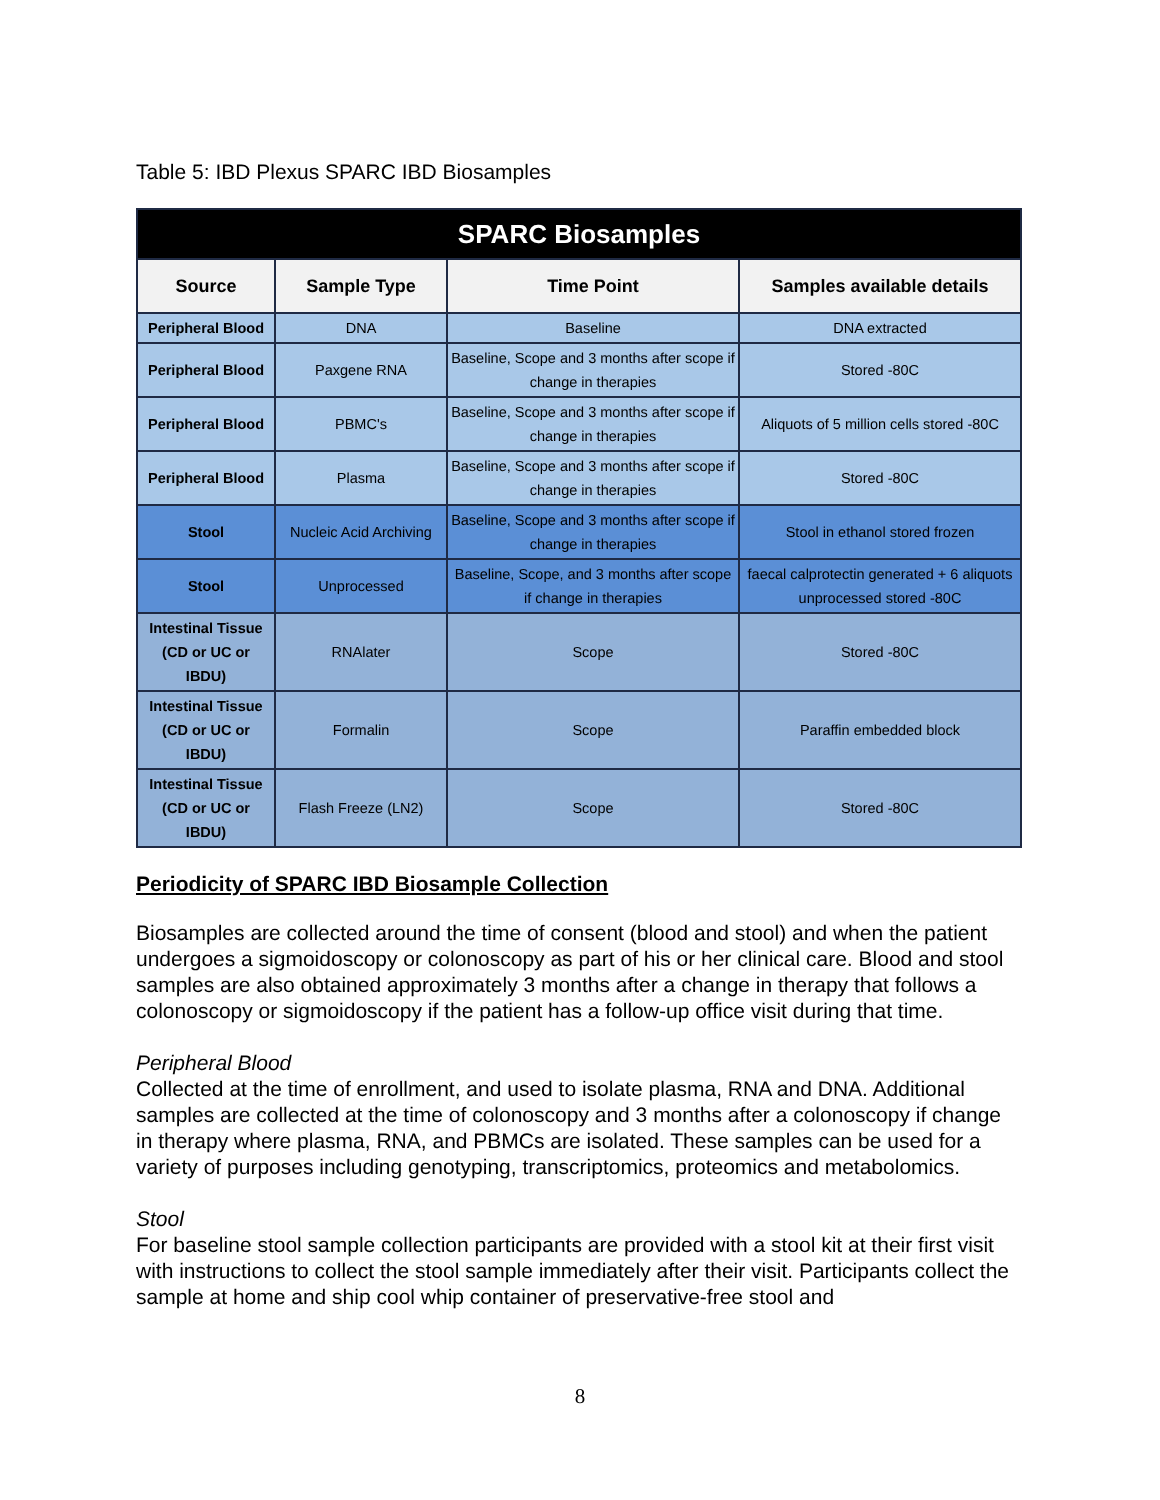Table 5: IBD Plexus SPARC IBD Biosamples
| SPARC Biosamples | | | |
| --- | --- | --- | --- |
| Source | Sample Type | Time Point | Samples available details |
| Peripheral Blood | DNA | Baseline | DNA extracted |
| Peripheral Blood | Paxgene RNA | Baseline, Scope and 3 months after scope if change in therapies | Stored -80C |
| Peripheral Blood | PBMC's | Baseline, Scope and 3 months after scope if change in therapies | Aliquots of 5 million cells stored -80C |
| Peripheral Blood | Plasma | Baseline, Scope and 3 months after scope if change in therapies | Stored -80C |
| Stool | Nucleic Acid Archiving | Baseline, Scope and 3 months after scope if change in therapies | Stool in ethanol stored frozen |
| Stool | Unprocessed | Baseline, Scope, and 3 months after scope if change in therapies | faecal calprotectin generated + 6 aliquots unprocessed stored -80C |
| Intestinal Tissue (CD or UC or IBDU) | RNAlater | Scope | Stored -80C |
| Intestinal Tissue (CD or UC or IBDU) | Formalin | Scope | Paraffin embedded block |
| Intestinal Tissue (CD or UC or IBDU) | Flash Freeze (LN2) | Scope | Stored -80C |
Periodicity of SPARC IBD Biosample Collection
Biosamples are collected around the time of consent (blood and stool) and when the patient undergoes a sigmoidoscopy or colonoscopy as part of his or her clinical care. Blood and stool samples are also obtained approximately 3 months after a change in therapy that follows a colonoscopy or sigmoidoscopy if the patient has a follow-up office visit during that time.
Peripheral Blood
Collected at the time of enrollment, and used to isolate plasma, RNA and DNA. Additional samples are collected at the time of colonoscopy and 3 months after a colonoscopy if change in therapy where plasma, RNA, and PBMCs are isolated. These samples can be used for a variety of purposes including genotyping, transcriptomics, proteomics and metabolomics.
Stool
For baseline stool sample collection participants are provided with a stool kit at their first visit with instructions to collect the stool sample immediately after their visit. Participants collect the sample at home and ship cool whip container of preservative-free stool and
8